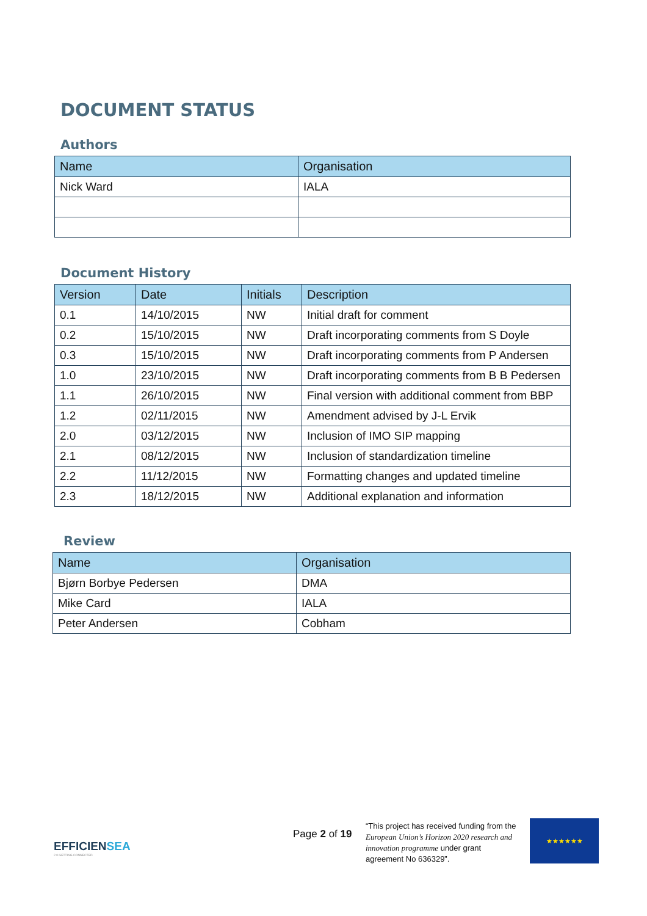DOCUMENT STATUS
Authors
| Name | Organisation |
| --- | --- |
| Nick Ward | IALA |
Document History
| Version | Date | Initials | Description |
| --- | --- | --- | --- |
| 0.1 | 14/10/2015 | NW | Initial draft for comment |
| 0.2 | 15/10/2015 | NW | Draft incorporating comments from S Doyle |
| 0.3 | 15/10/2015 | NW | Draft incorporating comments from P Andersen |
| 1.0 | 23/10/2015 | NW | Draft incorporating comments from B B Pedersen |
| 1.1 | 26/10/2015 | NW | Final version with additional comment from BBP |
| 1.2 | 02/11/2015 | NW | Amendment advised by J-L Ervik |
| 2.0 | 03/12/2015 | NW | Inclusion of IMO SIP mapping |
| 2.1 | 08/12/2015 | NW | Inclusion of standardization timeline |
| 2.2 | 11/12/2015 | NW | Formatting changes and updated timeline |
| 2.3 | 18/12/2015 | NW | Additional explanation and information |
Review
| Name | Organisation |
| --- | --- |
| Bjørn Borbye Pedersen | DMA |
| Mike Card | IALA |
| Peter Andersen | Cobham |
EFFICIENSEA
2.0 GETTING CONNECTED
Page 2 of 19
“This project has received funding from the European Union’s Horizon 2020 research and innovation programme under grant agreement No 636329”.
★★★★★★